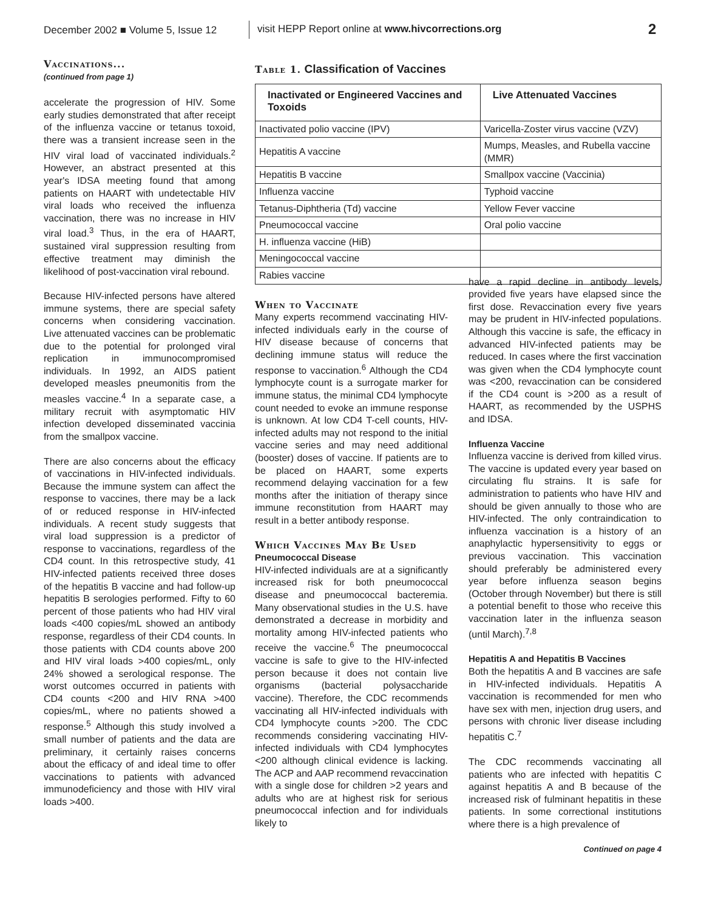December 2002 ■ Volume 5, Issue 12
visit HEPP Report online at www.hivcorrections.org 2
Vaccinations...
(continued from page 1)
accelerate the progression of HIV. Some early studies demonstrated that after receipt of the influenza vaccine or tetanus toxoid, there was a transient increase seen in the HIV viral load of vaccinated individuals.<sup>2</sup> However, an abstract presented at this year's IDSA meeting found that among patients on HAART with undetectable HIV viral loads who received the influenza vaccination, there was no increase in HIV viral load.<sup>3</sup> Thus, in the era of HAART, sustained viral suppression resulting from effective treatment may diminish the likelihood of post-vaccination viral rebound.
Because HIV-infected persons have altered immune systems, there are special safety concerns when considering vaccination. Live attenuated vaccines can be problematic due to the potential for prolonged viral replication in immunocompromised individuals. In 1992, an AIDS patient developed measles pneumonitis from the measles vaccine.<sup>4</sup> In a separate case, a military recruit with asymptomatic HIV infection developed disseminated vaccinia from the smallpox vaccine.
There are also concerns about the efficacy of vaccinations in HIV-infected individuals. Because the immune system can affect the response to vaccines, there may be a lack of or reduced response in HIV-infected individuals. A recent study suggests that viral load suppression is a predictor of response to vaccinations, regardless of the CD4 count. In this retrospective study, 41 HIV-infected patients received three doses of the hepatitis B vaccine and had follow-up hepatitis B serologies performed. Fifty to 60 percent of those patients who had HIV viral loads <400 copies/mL showed an antibody response, regardless of their CD4 counts. In those patients with CD4 counts above 200 and HIV viral loads >400 copies/mL, only 24% showed a serological response. The worst outcomes occurred in patients with CD4 counts <200 and HIV RNA >400 copies/mL, where no patients showed a response.<sup>5</sup> Although this study involved a small number of patients and the data are preliminary, it certainly raises concerns about the efficacy of and ideal time to offer vaccinations to patients with advanced immunodeficiency and those with HIV viral loads >400.
Table 1. Classification of Vaccines
| Inactivated or Engineered Vaccines and Toxoids | Live Attenuated Vaccines |
| --- | --- |
| Inactivated polio vaccine (IPV) | Varicella-Zoster virus vaccine (VZV) |
| Hepatitis A vaccine | Mumps, Measles, and Rubella vaccine (MMR) |
| Hepatitis B vaccine | Smallpox vaccine (Vaccinia) |
| Influenza vaccine | Typhoid vaccine |
| Tetanus-Diphtheria (Td) vaccine | Yellow Fever vaccine |
| Pneumococcal vaccine | Oral polio vaccine |
| H. influenza vaccine (HiB) | |
| Meningococcal vaccine | |
| Rabies vaccine | |
When to Vaccinate
Many experts recommend vaccinating HIV-infected individuals early in the course of HIV disease because of concerns that declining immune status will reduce the response to vaccination.<sup>6</sup> Although the CD4 lymphocyte count is a surrogate marker for immune status, the minimal CD4 lymphocyte count needed to evoke an immune response is unknown. At low CD4 T-cell counts, HIV-infected adults may not respond to the initial vaccine series and may need additional (booster) doses of vaccine. If patients are to be placed on HAART, some experts recommend delaying vaccination for a few months after the initiation of therapy since immune reconstitution from HAART may result in a better antibody response.
Which Vaccines May Be Used
Pneumococcal Disease
HIV-infected individuals are at a significantly increased risk for both pneumococcal disease and pneumococcal bacteremia. Many observational studies in the U.S. have demonstrated a decrease in morbidity and mortality among HIV-infected patients who receive the vaccine.<sup>6</sup> The pneumococcal vaccine is safe to give to the HIV-infected person because it does not contain live organisms (bacterial polysaccharide vaccine). Therefore, the CDC recommends vaccinating all HIV-infected individuals with CD4 lymphocyte counts >200. The CDC recommends considering vaccinating HIV-infected individuals with CD4 lymphocytes <200 although clinical evidence is lacking. The ACP and AAP recommend revaccination with a single dose for children >2 years and adults who are at highest risk for serious pneumococcal infection and for individuals likely to
have a rapid decline in antibody levels, provided five years have elapsed since the first dose. Revaccination every five years may be prudent in HIV-infected populations. Although this vaccine is safe, the efficacy in advanced HIV-infected patients may be reduced. In cases where the first vaccination was given when the CD4 lymphocyte count was <200, revaccination can be considered if the CD4 count is >200 as a result of HAART, as recommended by the USPHS and IDSA.
Influenza Vaccine
Influenza vaccine is derived from killed virus. The vaccine is updated every year based on circulating flu strains. It is safe for administration to patients who have HIV and should be given annually to those who are HIV-infected. The only contraindication to influenza vaccination is a history of an anaphylactic hypersensitivity to eggs or previous vaccination. This vaccination should preferably be administered every year before influenza season begins (October through November) but there is still a potential benefit to those who receive this vaccination later in the influenza season (until March).<sup>7,8</sup>
Hepatitis A and Hepatitis B Vaccines
Both the hepatitis A and B vaccines are safe in HIV-infected individuals. Hepatitis A vaccination is recommended for men who have sex with men, injection drug users, and persons with chronic liver disease including hepatitis C.<sup>7</sup>
The CDC recommends vaccinating all patients who are infected with hepatitis C against hepatitis A and B because of the increased risk of fulminant hepatitis in these patients. In some correctional institutions where there is a high prevalence of
Continued on page 4